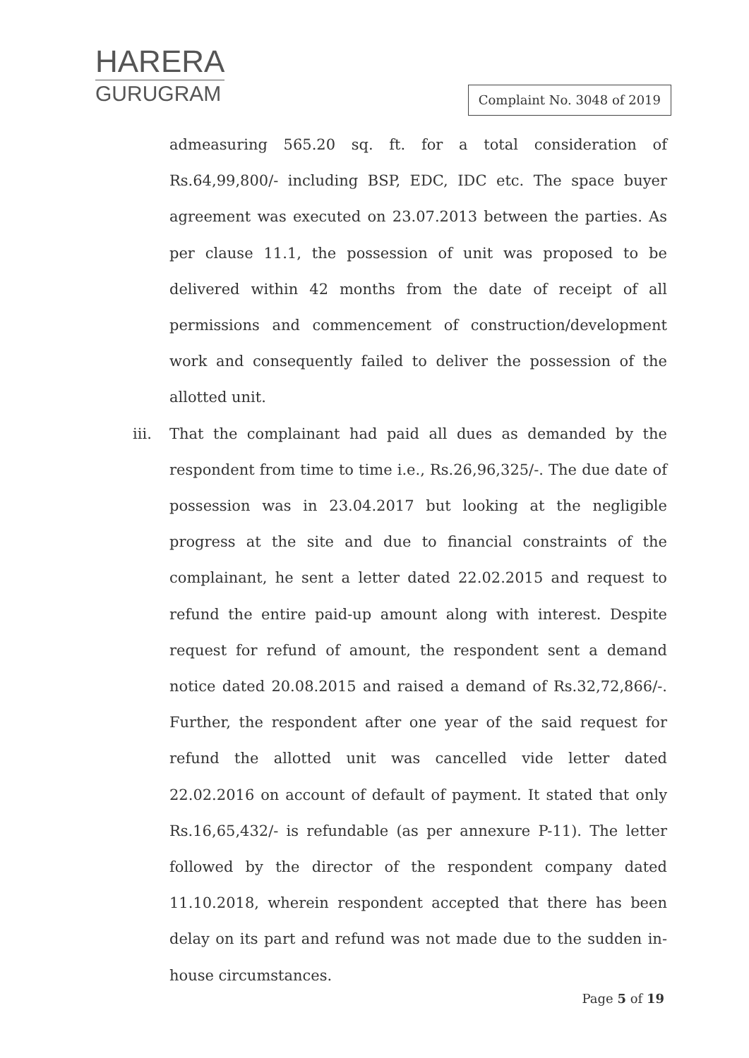HARERA
GURUGRAM
Complaint No. 3048 of 2019
admeasuring 565.20 sq. ft. for a total consideration of Rs.64,99,800/- including BSP, EDC, IDC etc. The space buyer agreement was executed on 23.07.2013 between the parties. As per clause 11.1, the possession of unit was proposed to be delivered within 42 months from the date of receipt of all permissions and commencement of construction/development work and consequently failed to deliver the possession of the allotted unit.
iii. That the complainant had paid all dues as demanded by the respondent from time to time i.e., Rs.26,96,325/-. The due date of possession was in 23.04.2017 but looking at the negligible progress at the site and due to financial constraints of the complainant, he sent a letter dated 22.02.2015 and request to refund the entire paid-up amount along with interest. Despite request for refund of amount, the respondent sent a demand notice dated 20.08.2015 and raised a demand of Rs.32,72,866/-. Further, the respondent after one year of the said request for refund the allotted unit was cancelled vide letter dated 22.02.2016 on account of default of payment. It stated that only Rs.16,65,432/- is refundable (as per annexure P-11). The letter followed by the director of the respondent company dated 11.10.2018, wherein respondent accepted that there has been delay on its part and refund was not made due to the sudden in-house circumstances.
Page 5 of 19